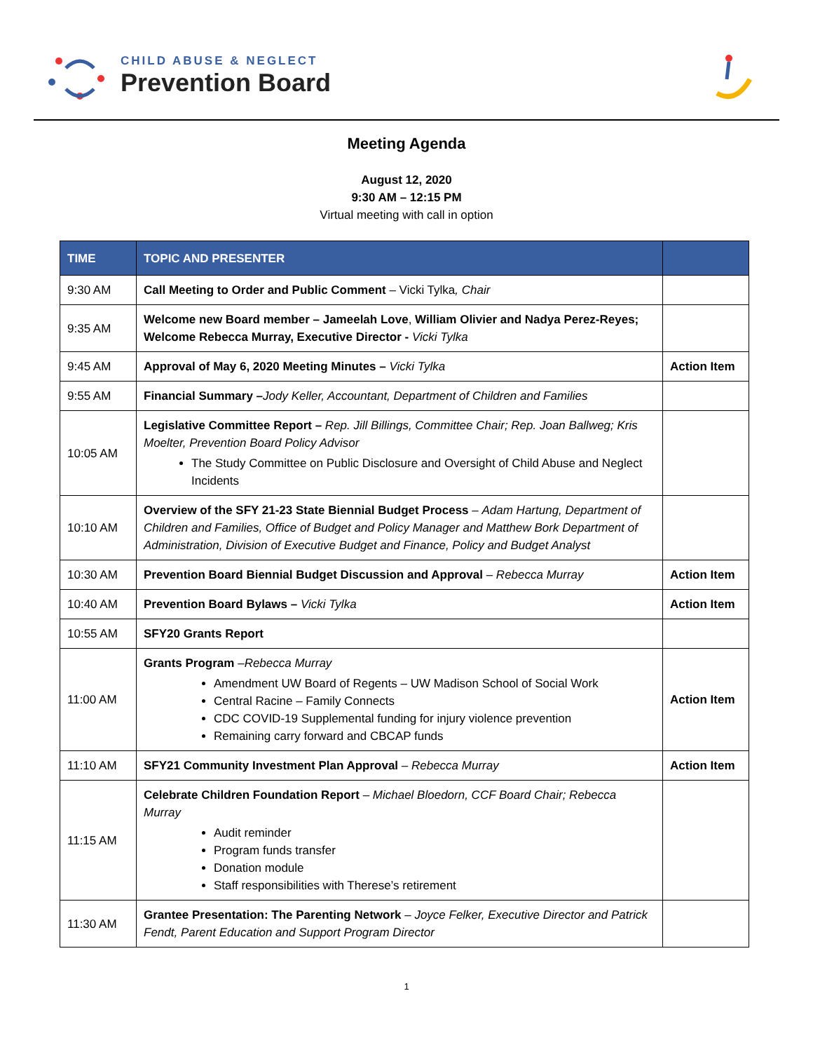CHILD ABUSE & NEGLECT
Prevention Board
Meeting Agenda
August 12, 2020
9:30 AM – 12:15 PM
Virtual meeting with call in option
| TIME | TOPIC AND PRESENTER | |
| --- | --- | --- |
| 9:30 AM | Call Meeting to Order and Public Comment – Vicki Tylka , Chair | |
| 9:35 AM | Welcome new Board member – Jameelah Love , William Olivier and Nadya Perez-Reyes; Welcome Rebecca Murray, Executive Director - Vicki Tylka | |
| 9:45 AM | Approval of May 6, 2020 Meeting Minutes – Vicki Tylka | Action Item |
| 9:55 AM | Financial Summary – Jody Keller, Accountant, Department of Children and Families | |
| 10:05 AM | Legislative Committee Report – Rep. Jill Billings, Committee Chair; Rep. Joan Ballweg; Kris Moelter, Prevention Board Policy Advisor The Study Committee on Public Disclosure and Oversight of Child Abuse and Neglect Incidents | |
| 10:10 AM | Overview of the SFY 21-23 State Biennial Budget Process – Adam Hartung, Department of Children and Families, Office of Budget and Policy Manager and Matthew Bork Department of Administration, Division of Executive Budget and Finance, Policy and Budget Analyst | |
| 10:30 AM | Prevention Board Biennial Budget Discussion and Approval – Rebecca Murray | Action Item |
| 10:40 AM | Prevention Board Bylaws – Vicki Tylka | Action Item |
| 10:55 AM | SFY20 Grants Report | |
| 11:00 AM | Grants Program – Rebecca Murray Amendment UW Board of Regents – UW Madison School of Social Work Central Racine – Family Connects CDC COVID-19 Supplemental funding for injury violence prevention Remaining carry forward and CBCAP funds | Action Item |
| 11:10 AM | SFY21 Community Investment Plan Approval – Rebecca Murray | Action Item |
| 11:15 AM | Celebrate Children Foundation Report – Michael Bloedorn, CCF Board Chair; Rebecca Murray Audit reminder Program funds transfer Donation module Staff responsibilities with Therese’s retirement | |
| 11:30 AM | Grantee Presentation: The Parenting Network – Joyce Felker, Executive Director and Patrick Fendt, Parent Education and Support Program Director | |
1